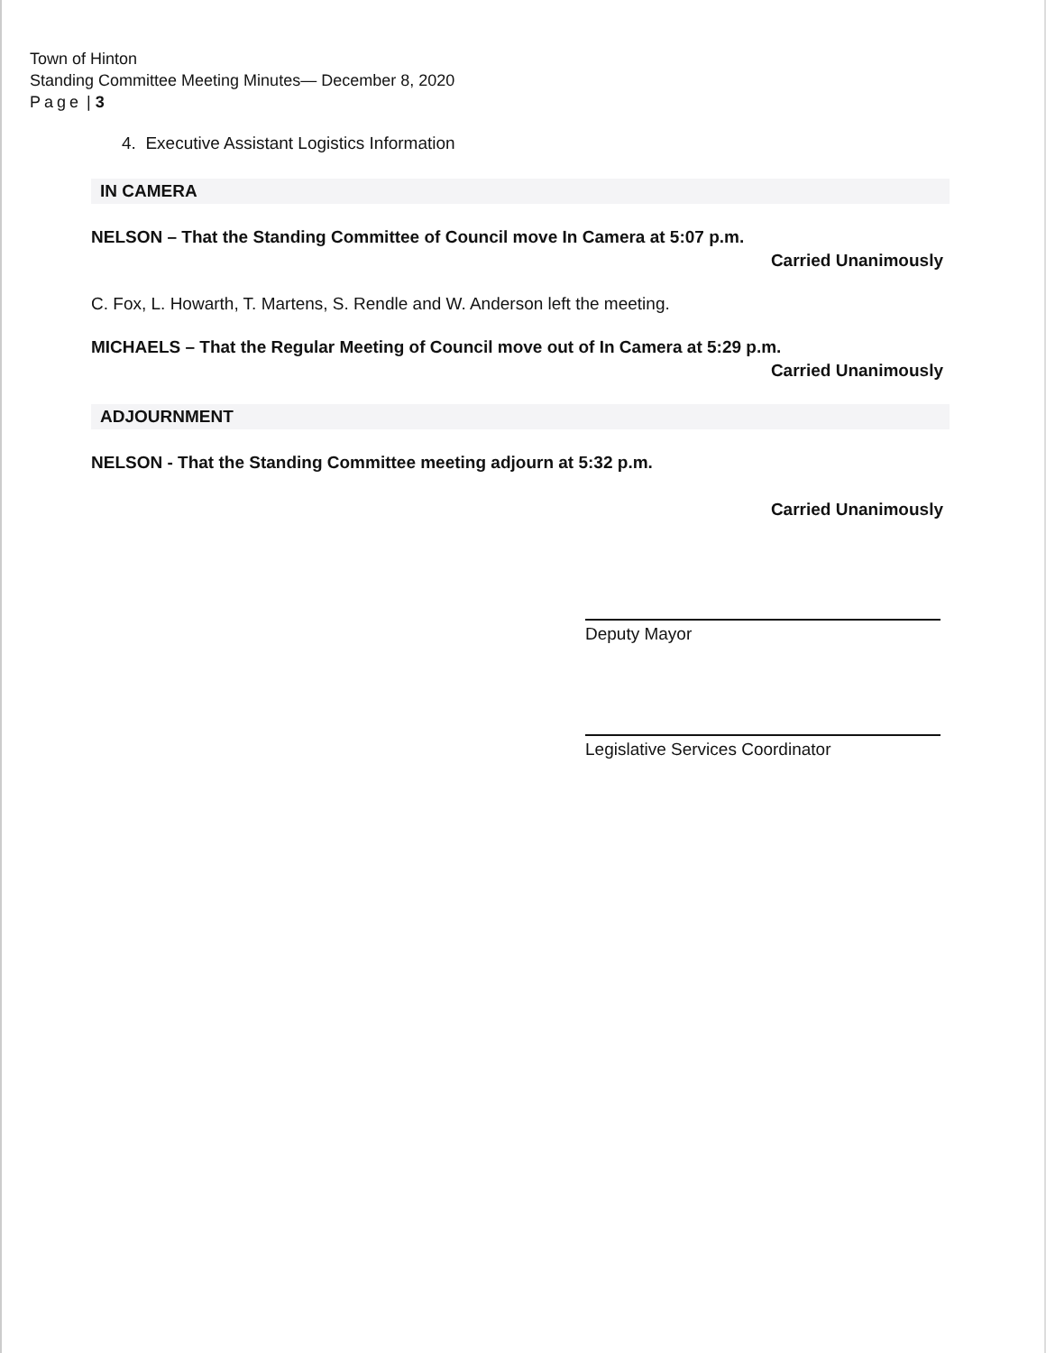Town of Hinton
Standing Committee Meeting Minutes— December 8, 2020
Page | 3
4. Executive Assistant Logistics Information
IN CAMERA
NELSON – That the Standing Committee of Council move In Camera at 5:07 p.m.
Carried Unanimously
C. Fox, L. Howarth, T. Martens, S. Rendle and W. Anderson left the meeting.
MICHAELS – That the Regular Meeting of Council move out of In Camera at 5:29 p.m.
Carried Unanimously
ADJOURNMENT
NELSON - That the Standing Committee meeting adjourn at 5:32 p.m.
Carried Unanimously
Deputy Mayor
Legislative Services Coordinator